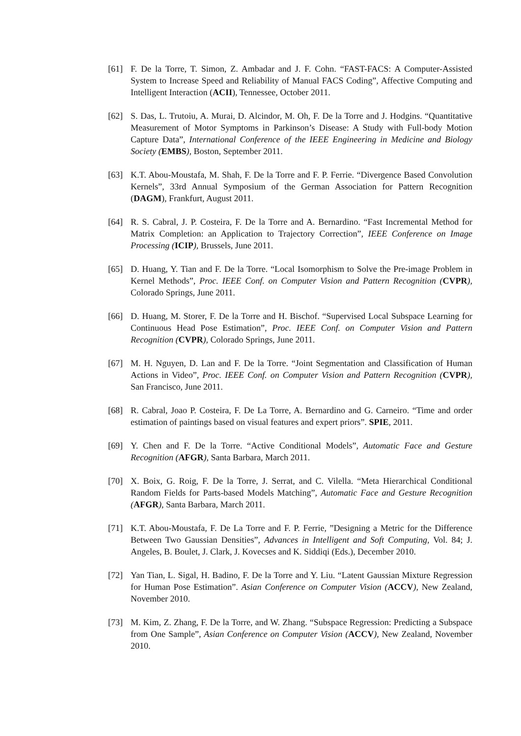[61] F. De la Torre, T. Simon, Z. Ambadar and J. F. Cohn. “FAST-FACS: A Computer-Assisted System to Increase Speed and Reliability of Manual FACS Coding”, Affective Computing and Intelligent Interaction (ACII), Tennessee, October 2011.
[62] S. Das, L. Trutoiu, A. Murai, D. Alcindor, M. Oh, F. De la Torre and J. Hodgins. “Quantitative Measurement of Motor Symptoms in Parkinson’s Disease: A Study with Full-body Motion Capture Data”, International Conference of the IEEE Engineering in Medicine and Biology Society (EMBS), Boston, September 2011.
[63] K.T. Abou-Moustafa, M. Shah, F. De la Torre and F. P. Ferrie. “Divergence Based Convolution Kernels”, 33rd Annual Symposium of the German Association for Pattern Recognition (DAGM), Frankfurt, August 2011.
[64] R. S. Cabral, J. P. Costeira, F. De la Torre and A. Bernardino. “Fast Incremental Method for Matrix Completion: an Application to Trajectory Correction”, IEEE Conference on Image Processing (ICIP), Brussels, June 2011.
[65] D. Huang, Y. Tian and F. De la Torre. “Local Isomorphism to Solve the Pre-image Problem in Kernel Methods”, Proc. IEEE Conf. on Computer Vision and Pattern Recognition (CVPR), Colorado Springs, June 2011.
[66] D. Huang, M. Storer, F. De la Torre and H. Bischof. “Supervised Local Subspace Learning for Continuous Head Pose Estimation”, Proc. IEEE Conf. on Computer Vision and Pattern Recognition (CVPR), Colorado Springs, June 2011.
[67] M. H. Nguyen, D. Lan and F. De la Torre. “Joint Segmentation and Classification of Human Actions in Video”, Proc. IEEE Conf. on Computer Vision and Pattern Recognition (CVPR), San Francisco, June 2011.
[68] R. Cabral, Joao P. Costeira, F. De La Torre, A. Bernardino and G. Carneiro. “Time and order estimation of paintings based on visual features and expert priors”. SPIE, 2011.
[69] Y. Chen and F. De la Torre. “Active Conditional Models”, Automatic Face and Gesture Recognition (AFGR), Santa Barbara, March 2011.
[70] X. Boix, G. Roig, F. De la Torre, J. Serrat, and C. Vilella. “Meta Hierarchical Conditional Random Fields for Parts-based Models Matching”, Automatic Face and Gesture Recognition (AFGR), Santa Barbara, March 2011.
[71] K.T. Abou-Moustafa, F. De La Torre and F. P. Ferrie, ”Designing a Metric for the Difference Between Two Gaussian Densities”, Advances in Intelligent and Soft Computing, Vol. 84; J. Angeles, B. Boulet, J. Clark, J. Kovecses and K. Siddiqi (Eds.), December 2010.
[72] Yan Tian, L. Sigal, H. Badino, F. De la Torre and Y. Liu. “Latent Gaussian Mixture Regression for Human Pose Estimation”. Asian Conference on Computer Vision (ACCV), New Zealand, November 2010.
[73] M. Kim, Z. Zhang, F. De la Torre, and W. Zhang. “Subspace Regression: Predicting a Subspace from One Sample”, Asian Conference on Computer Vision (ACCV), New Zealand, November 2010.